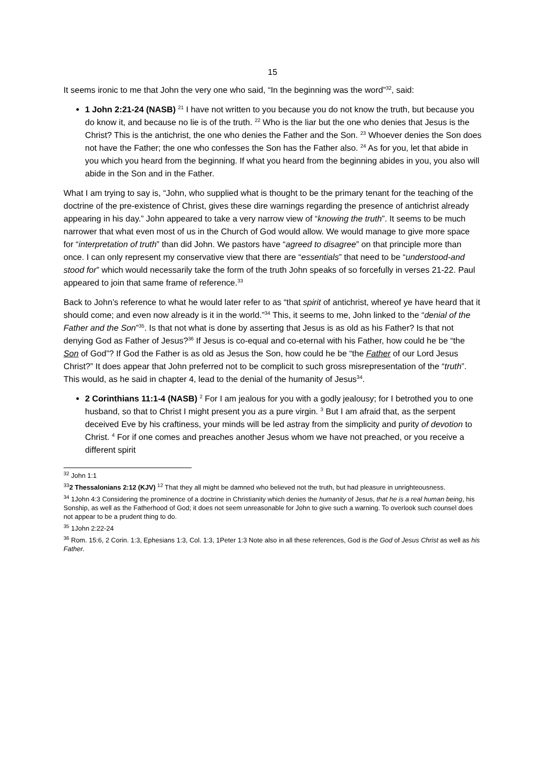15
It seems ironic to me that John the very one who said, “In the beginning was the word”<sup>32</sup>, said:
1 John 2:21-24 (NASB) <sup>21</sup> I have not written to you because you do not know the truth, but because you do know it, and because no lie is of the truth. <sup>22</sup> Who is the liar but the one who denies that Jesus is the Christ? This is the antichrist, the one who denies the Father and the Son. <sup>23</sup> Whoever denies the Son does not have the Father; the one who confesses the Son has the Father also. <sup>24</sup> As for you, let that abide in you which you heard from the beginning. If what you heard from the beginning abides in you, you also will abide in the Son and in the Father.
What I am trying to say is, “John, who supplied what is thought to be the primary tenant for the teaching of the doctrine of the pre-existence of Christ, gives these dire warnings regarding the presence of antichrist already appearing in his day.” John appeared to take a very narrow view of “knowing the truth”. It seems to be much narrower that what even most of us in the Church of God would allow. We would manage to give more space for “interpretation of truth” than did John. We pastors have “agreed to disagree” on that principle more than once. I can only represent my conservative view that there are “essentials” that need to be “understood-and stood for” which would necessarily take the form of the truth John speaks of so forcefully in verses 21-22. Paul appeared to join that same frame of reference.<sup>33</sup>
Back to John’s reference to what he would later refer to as “that spirit of antichrist, whereof ye have heard that it should come; and even now already is it in the world.”<sup>34</sup> This, it seems to me, John linked to the “denial of the Father and the Son”<sup>35</sup>. Is that not what is done by asserting that Jesus is as old as his Father? Is that not denying God as Father of Jesus?<sup>36</sup> If Jesus is co-equal and co-eternal with his Father, how could he be “the Son of God”? If God the Father is as old as Jesus the Son, how could he be “the Father of our Lord Jesus Christ?” It does appear that John preferred not to be complicit to such gross misrepresentation of the “truth”. This would, as he said in chapter 4, lead to the denial of the humanity of Jesus<sup>34</sup>.
2 Corinthians 11:1-4 (NASB) <sup>2</sup> For I am jealous for you with a godly jealousy; for I betrothed you to one husband, so that to Christ I might present you as a pure virgin. <sup>3</sup> But I am afraid that, as the serpent deceived Eve by his craftiness, your minds will be led astray from the simplicity and purity of devotion to Christ. <sup>4</sup> For if one comes and preaches another Jesus whom we have not preached, or you receive a different spirit
<sup>32</sup> John 1:1
<sup>33</sup> 2 Thessalonians 2:12 (KJV) <sup>12</sup> That they all might be damned who believed not the truth, but had pleasure in unrighteousness.
<sup>34</sup> 1John 4:3 Considering the prominence of a doctrine in Christianity which denies the humanity of Jesus, that he is a real human being, his Sonship, as well as the Fatherhood of God; it does not seem unreasonable for John to give such a warning. To overlook such counsel does not appear to be a prudent thing to do.
<sup>35</sup> 1John 2:22-24
<sup>36</sup> Rom. 15:6, 2 Corin. 1:3, Ephesians 1:3, Col. 1:3, 1Peter 1:3 Note also in all these references, God is the God of Jesus Christ as well as his Father.